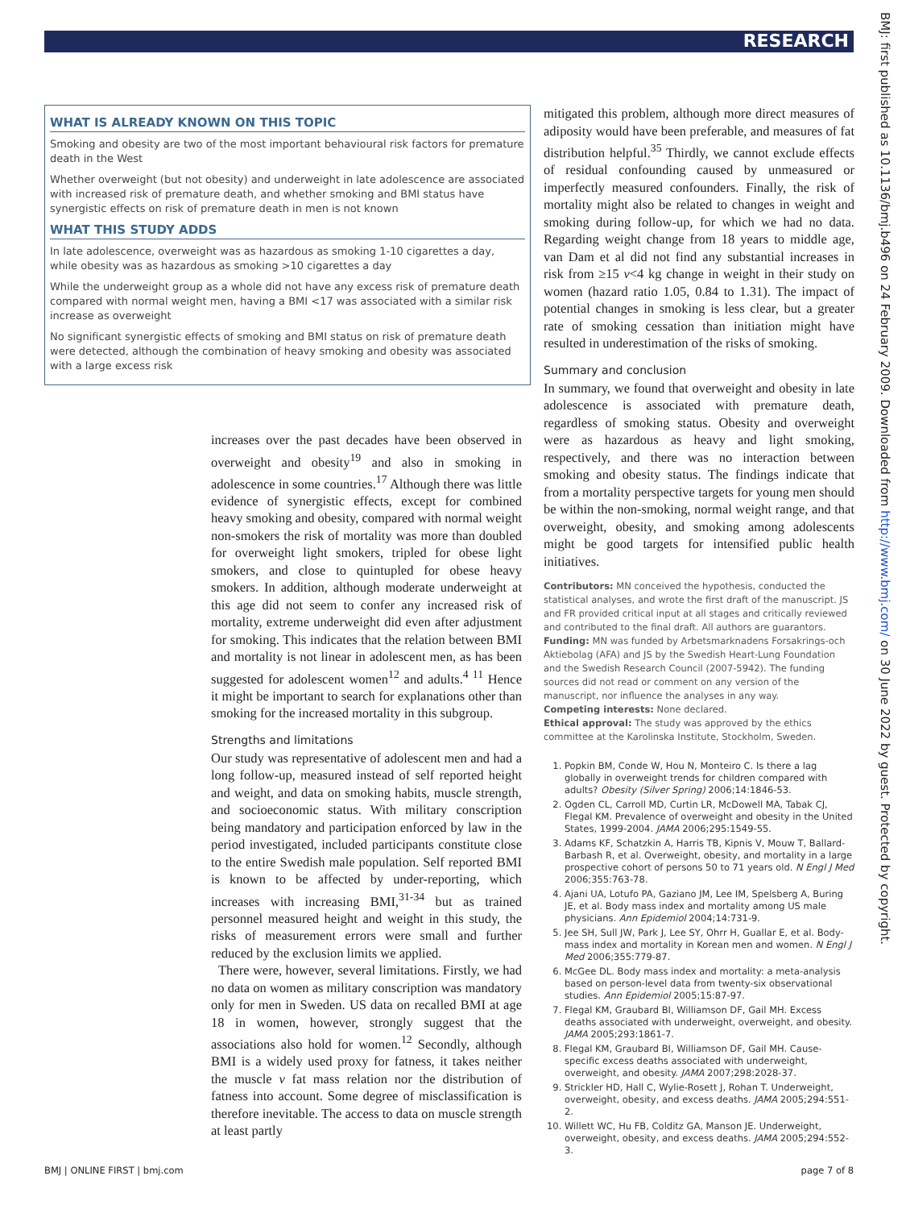RESEARCH
WHAT IS ALREADY KNOWN ON THIS TOPIC
Smoking and obesity are two of the most important behavioural risk factors for premature death in the West
Whether overweight (but not obesity) and underweight in late adolescence are associated with increased risk of premature death, and whether smoking and BMI status have synergistic effects on risk of premature death in men is not known
WHAT THIS STUDY ADDS
In late adolescence, overweight was as hazardous as smoking 1-10 cigarettes a day, while obesity was as hazardous as smoking >10 cigarettes a day
While the underweight group as a whole did not have any excess risk of premature death compared with normal weight men, having a BMI <17 was associated with a similar risk increase as overweight
No significant synergistic effects of smoking and BMI status on risk of premature death were detected, although the combination of heavy smoking and obesity was associated with a large excess risk
increases over the past decades have been observed in overweight and obesity<sup>19</sup> and also in smoking in adolescence in some countries.<sup>17</sup> Although there was little evidence of synergistic effects, except for combined heavy smoking and obesity, compared with normal weight non-smokers the risk of mortality was more than doubled for overweight light smokers, tripled for obese light smokers, and close to quintupled for obese heavy smokers. In addition, although moderate underweight at this age did not seem to confer any increased risk of mortality, extreme underweight did even after adjustment for smoking. This indicates that the relation between BMI and mortality is not linear in adolescent men, as has been suggested for adolescent women<sup>12</sup> and adults.<sup>4 11</sup> Hence it might be important to search for explanations other than smoking for the increased mortality in this subgroup.
Strengths and limitations
Our study was representative of adolescent men and had a long follow-up, measured instead of self reported height and weight, and data on smoking habits, muscle strength, and socioeconomic status. With military conscription being mandatory and participation enforced by law in the period investigated, included participants constitute close to the entire Swedish male population. Self reported BMI is known to be affected by under-reporting, which increases with increasing BMI,<sup>31-34</sup> but as trained personnel measured height and weight in this study, the risks of measurement errors were small and further reduced by the exclusion limits we applied.
There were, however, several limitations. Firstly, we had no data on women as military conscription was mandatory only for men in Sweden. US data on recalled BMI at age 18 in women, however, strongly suggest that the associations also hold for women.<sup>12</sup> Secondly, although BMI is a widely used proxy for fatness, it takes neither the muscle v fat mass relation nor the distribution of fatness into account. Some degree of misclassification is therefore inevitable. The access to data on muscle strength at least partly
mitigated this problem, although more direct measures of adiposity would have been preferable, and measures of fat distribution helpful.<sup>35</sup> Thirdly, we cannot exclude effects of residual confounding caused by unmeasured or imperfectly measured confounders. Finally, the risk of mortality might also be related to changes in weight and smoking during follow-up, for which we had no data. Regarding weight change from 18 years to middle age, van Dam et al did not find any substantial increases in risk from ≥15 v<4 kg change in weight in their study on women (hazard ratio 1.05, 0.84 to 1.31). The impact of potential changes in smoking is less clear, but a greater rate of smoking cessation than initiation might have resulted in underestimation of the risks of smoking.
Summary and conclusion
In summary, we found that overweight and obesity in late adolescence is associated with premature death, regardless of smoking status. Obesity and overweight were as hazardous as heavy and light smoking, respectively, and there was no interaction between smoking and obesity status. The findings indicate that from a mortality perspective targets for young men should be within the non-smoking, normal weight range, and that overweight, obesity, and smoking among adolescents might be good targets for intensified public health initiatives.
Contributors: MN conceived the hypothesis, conducted the statistical analyses, and wrote the first draft of the manuscript. JS and FR provided critical input at all stages and critically reviewed and contributed to the final draft. All authors are guarantors.
Funding: MN was funded by Arbetsmarknadens Forsakrings-och Aktiebolag (AFA) and JS by the Swedish Heart-Lung Foundation and the Swedish Research Council (2007-5942). The funding sources did not read or comment on any version of the manuscript, nor influence the analyses in any way.
Competing interests: None declared.
Ethical approval: The study was approved by the ethics committee at the Karolinska Institute, Stockholm, Sweden.
1. Popkin BM, Conde W, Hou N, Monteiro C. Is there a lag globally in overweight trends for children compared with adults? Obesity (Silver Spring) 2006;14:1846-53.
2. Ogden CL, Carroll MD, Curtin LR, McDowell MA, Tabak CJ, Flegal KM. Prevalence of overweight and obesity in the United States, 1999-2004. JAMA 2006;295:1549-55.
3. Adams KF, Schatzkin A, Harris TB, Kipnis V, Mouw T, Ballard-Barbash R, et al. Overweight, obesity, and mortality in a large prospective cohort of persons 50 to 71 years old. N Engl J Med 2006;355:763-78.
4. Ajani UA, Lotufo PA, Gaziano JM, Lee IM, Spelsberg A, Buring JE, et al. Body mass index and mortality among US male physicians. Ann Epidemiol 2004;14:731-9.
5. Jee SH, Sull JW, Park J, Lee SY, Ohrr H, Guallar E, et al. Body-mass index and mortality in Korean men and women. N Engl J Med 2006;355:779-87.
6. McGee DL. Body mass index and mortality: a meta-analysis based on person-level data from twenty-six observational studies. Ann Epidemiol 2005;15:87-97.
7. Flegal KM, Graubard BI, Williamson DF, Gail MH. Excess deaths associated with underweight, overweight, and obesity. JAMA 2005;293:1861-7.
8. Flegal KM, Graubard BI, Williamson DF, Gail MH. Cause-specific excess deaths associated with underweight, overweight, and obesity. JAMA 2007;298:2028-37.
9. Strickler HD, Hall C, Wylie-Rosett J, Rohan T. Underweight, overweight, obesity, and excess deaths. JAMA 2005;294:551-2.
10. Willett WC, Hu FB, Colditz GA, Manson JE. Underweight, overweight, obesity, and excess deaths. JAMA 2005;294:552-3.
BMJ | ONLINE FIRST | bmj.com page 7 of 8
BMJ: first published as 10.1136/bmj.b496 on 24 February 2009. Downloaded from http://www.bmj.com/ on 30 June 2022 by guest. Protected by copyright.